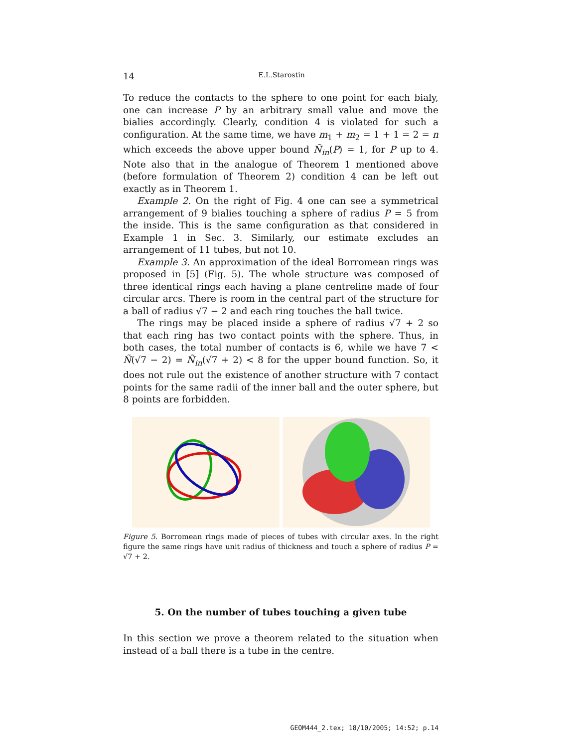14 E.L.Starostin
To reduce the contacts to the sphere to one point for each bialy, one can increase P by an arbitrary small value and move the bialies accordingly. Clearly, condition 4 is violated for such a configuration. At the same time, we have m<sub>1</sub> + m<sub>2</sub> = 1 + 1 = 2 = n which exceeds the above upper bound Ñ<sub>in</sub>(P) = 1, for P up to 4. Note also that in the analogue of Theorem 1 mentioned above (before formulation of Theorem 2) condition 4 can be left out exactly as in Theorem 1.
Example 2. On the right of Fig. 4 one can see a symmetrical arrangement of 9 bialies touching a sphere of radius P = 5 from the inside. This is the same configuration as that considered in Example 1 in Sec. 3. Similarly, our estimate excludes an arrangement of 11 tubes, but not 10.
Example 3. An approximation of the ideal Borromean rings was proposed in [5] (Fig. 5). The whole structure was composed of three identical rings each having a plane centreline made of four circular arcs. There is room in the central part of the structure for a ball of radius √7 − 2 and each ring touches the ball twice.
The rings may be placed inside a sphere of radius √7 + 2 so that each ring has two contact points with the sphere. Thus, in both cases, the total number of contacts is 6, while we have 7 < Ñ(√7 − 2) = Ñ<sub>in</sub>(√7 + 2) < 8 for the upper bound function. So, it does not rule out the existence of another structure with 7 contact points for the same radii of the inner ball and the outer sphere, but 8 points are forbidden.
Figure 5. Borromean rings made of pieces of tubes with circular axes. In the right figure the same rings have unit radius of thickness and touch a sphere of radius P = √7 + 2.
5. On the number of tubes touching a given tube
In this section we prove a theorem related to the situation when instead of a ball there is a tube in the centre.
GEOM444_2.tex; 18/10/2005; 14:52; p.14